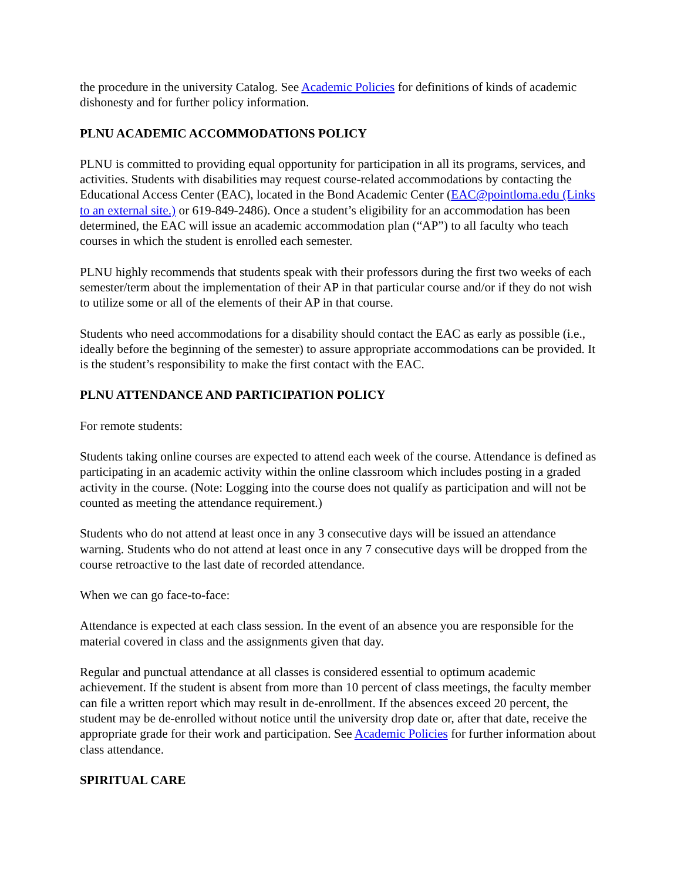the procedure in the university Catalog. See Academic Policies for definitions of kinds of academic dishonesty and for further policy information.
PLNU ACADEMIC ACCOMMODATIONS POLICY
PLNU is committed to providing equal opportunity for participation in all its programs, services, and activities. Students with disabilities may request course-related accommodations by contacting the Educational Access Center (EAC), located in the Bond Academic Center (EAC@pointloma.edu (Links to an external site.) or 619-849-2486). Once a student’s eligibility for an accommodation has been determined, the EAC will issue an academic accommodation plan (“AP”) to all faculty who teach courses in which the student is enrolled each semester.
PLNU highly recommends that students speak with their professors during the first two weeks of each semester/term about the implementation of their AP in that particular course and/or if they do not wish to utilize some or all of the elements of their AP in that course.
Students who need accommodations for a disability should contact the EAC as early as possible (i.e., ideally before the beginning of the semester) to assure appropriate accommodations can be provided. It is the student’s responsibility to make the first contact with the EAC.
PLNU ATTENDANCE AND PARTICIPATION POLICY
For remote students:
Students taking online courses are expected to attend each week of the course. Attendance is defined as participating in an academic activity within the online classroom which includes posting in a graded activity in the course. (Note: Logging into the course does not qualify as participation and will not be counted as meeting the attendance requirement.)
Students who do not attend at least once in any 3 consecutive days will be issued an attendance warning. Students who do not attend at least once in any 7 consecutive days will be dropped from the course retroactive to the last date of recorded attendance.
When we can go face-to-face:
Attendance is expected at each class session. In the event of an absence you are responsible for the material covered in class and the assignments given that day.
Regular and punctual attendance at all classes is considered essential to optimum academic achievement. If the student is absent from more than 10 percent of class meetings, the faculty member can file a written report which may result in de-enrollment. If the absences exceed 20 percent, the student may be de-enrolled without notice until the university drop date or, after that date, receive the appropriate grade for their work and participation. See Academic Policies for further information about class attendance.
SPIRITUAL CARE